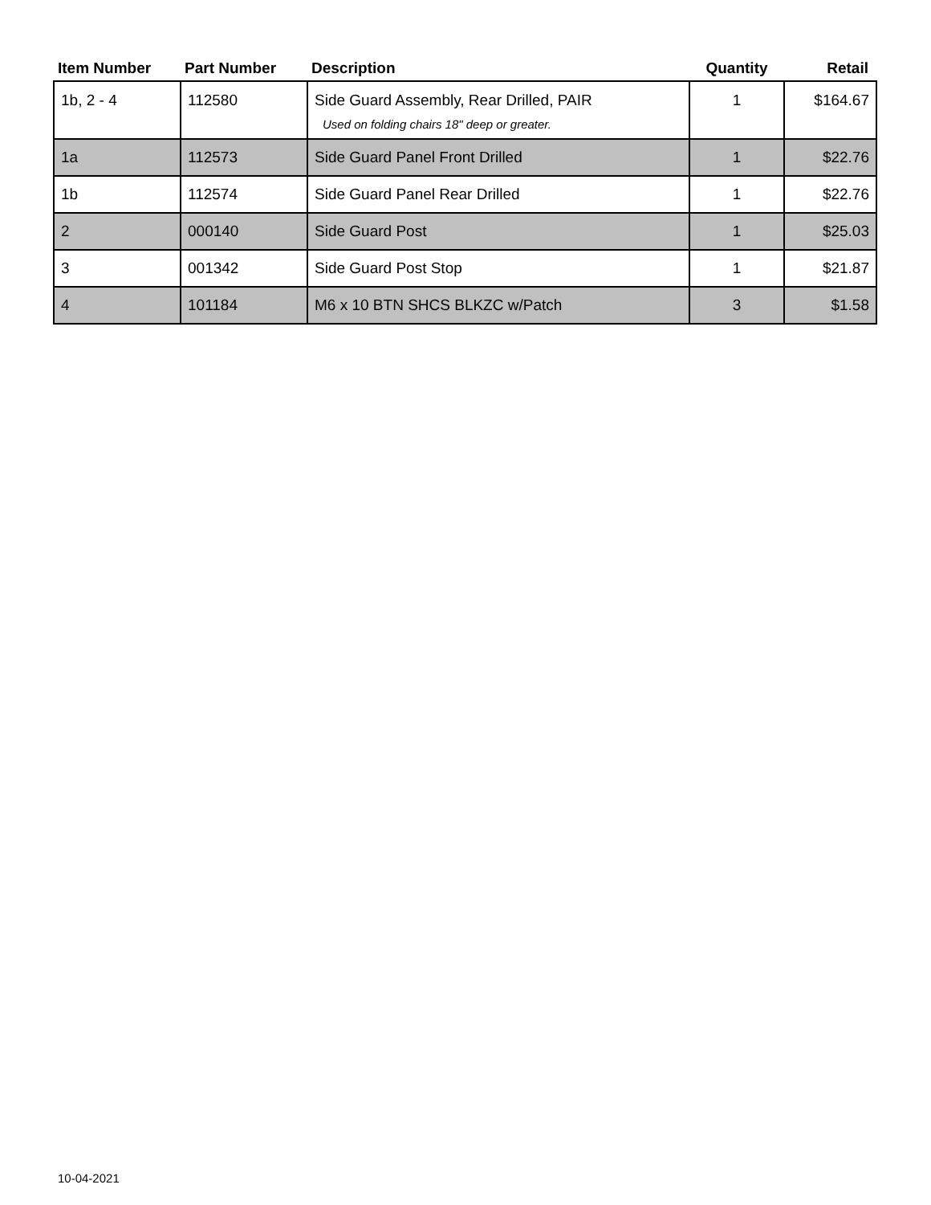| Item Number | Part Number | Description | Quantity | Retail |
| --- | --- | --- | --- | --- |
| 1b, 2 - 4 | 112580 | Side Guard Assembly, Rear Drilled, PAIR Used on folding chairs 18" deep or greater. | 1 | $164.67 |
| 1a | 112573 | Side Guard Panel Front Drilled | 1 | $22.76 |
| 1b | 112574 | Side Guard Panel Rear Drilled | 1 | $22.76 |
| 2 | 000140 | Side Guard Post | 1 | $25.03 |
| 3 | 001342 | Side Guard Post Stop | 1 | $21.87 |
| 4 | 101184 | M6 x 10 BTN SHCS BLKZC w/Patch | 3 | $1.58 |
10-04-2021